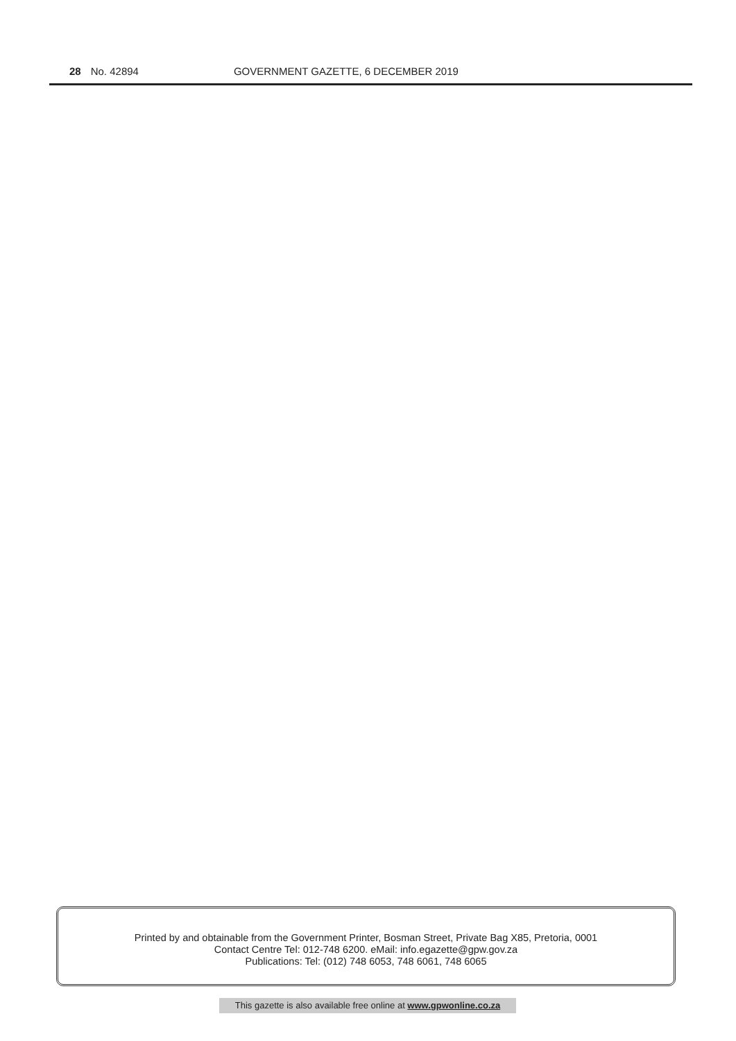28 No. 42894 GOVERNMENT GAZETTE, 6 DECEMBER 2019
Printed by and obtainable from the Government Printer, Bosman Street, Private Bag X85, Pretoria, 0001
Contact Centre Tel: 012-748 6200. eMail: info.egazette@gpw.gov.za
Publications: Tel: (012) 748 6053, 748 6061, 748 6065
This gazette is also available free online at www.gpwonline.co.za